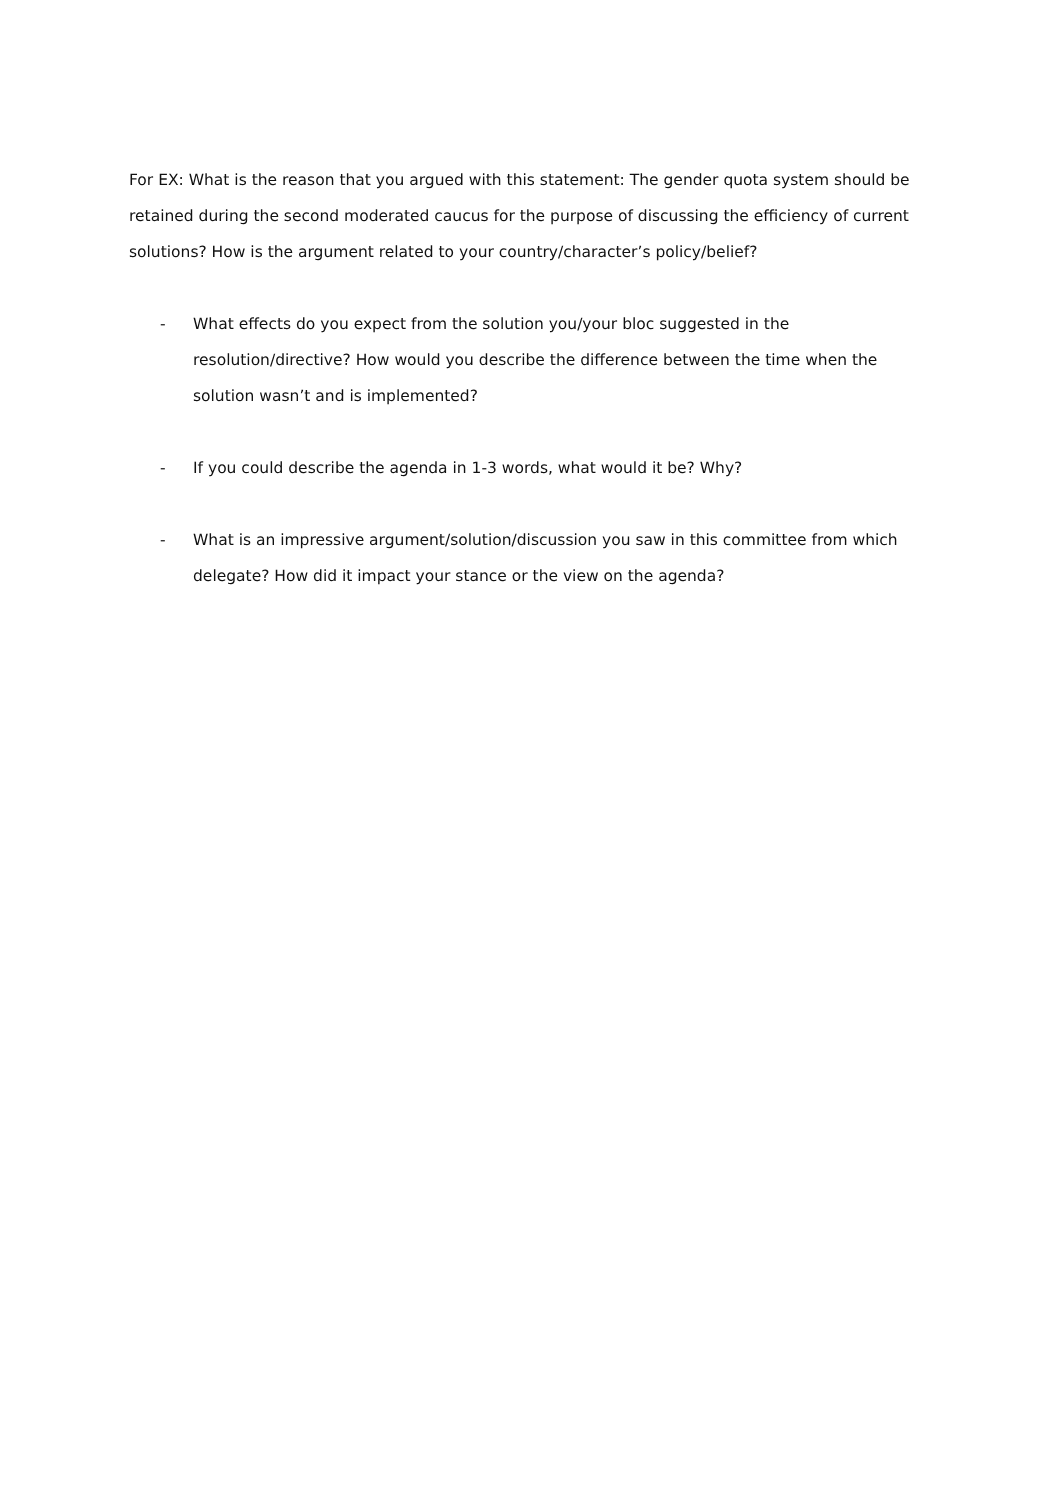For EX: What is the reason that you argued with this statement: The gender quota system should be retained during the second moderated caucus for the purpose of discussing the efficiency of current solutions? How is the argument related to your country/character’s policy/belief?
- What effects do you expect from the solution you/your bloc suggested in the resolution/directive? How would you describe the difference between the time when the solution wasn’t and is implemented?
- If you could describe the agenda in 1-3 words, what would it be? Why?
- What is an impressive argument/solution/discussion you saw in this committee from which delegate? How did it impact your stance or the view on the agenda?